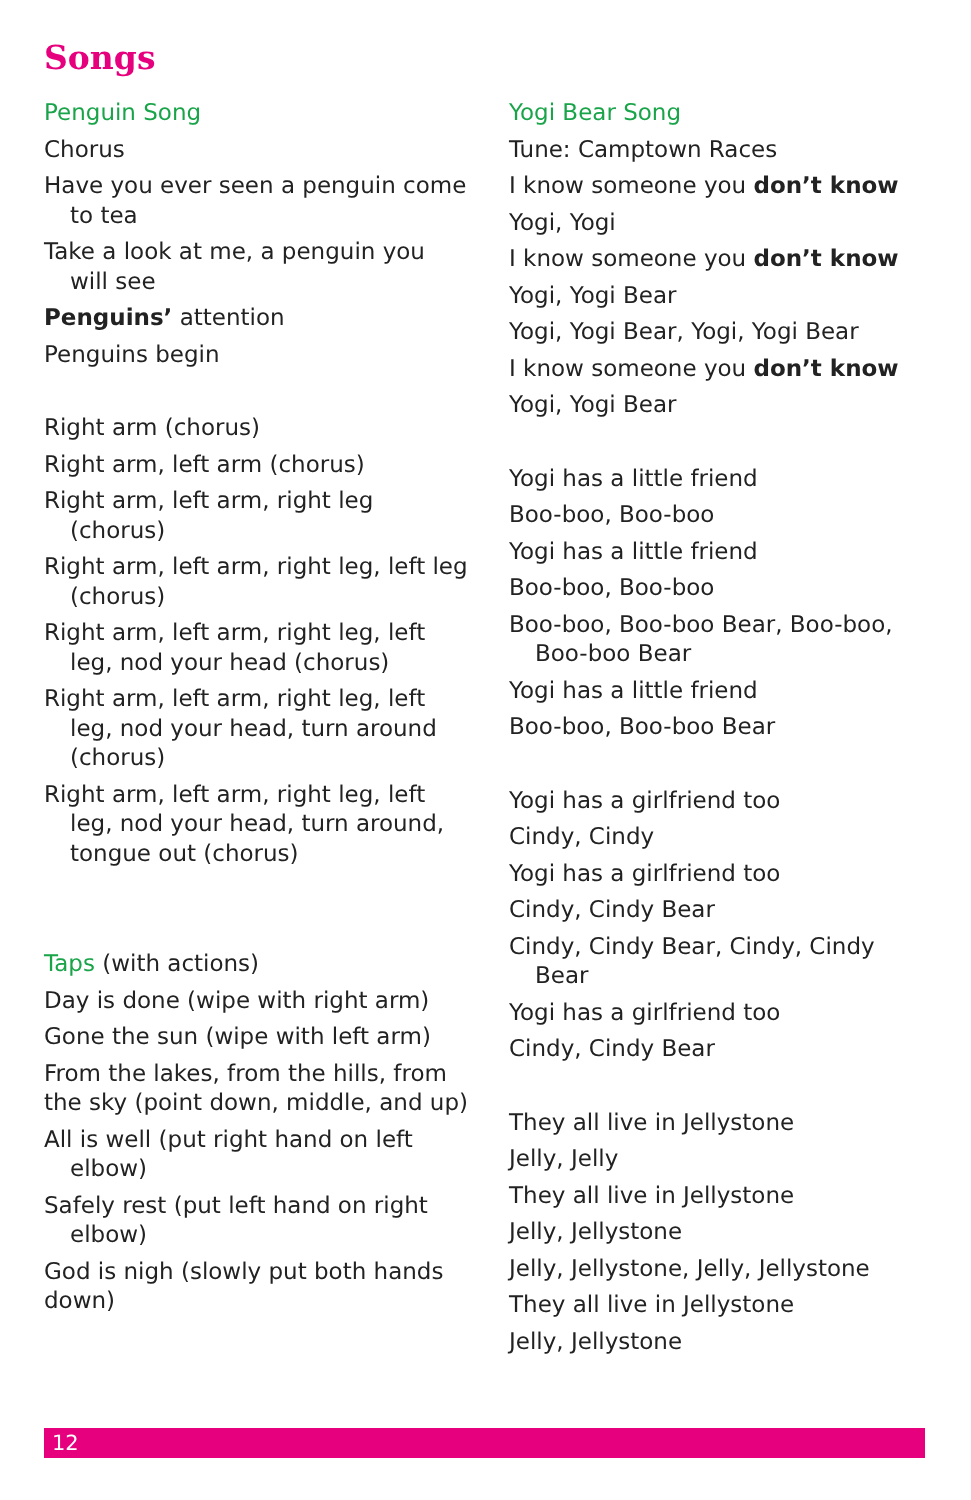Songs
Penguin Song
Chorus
Have you ever seen a penguin come to tea
Take a look at me, a penguin you will see
Penguins’ attention
Penguins begin
Right arm (chorus)
Right arm, left arm (chorus)
Right arm, left arm, right leg (chorus)
Right arm, left arm, right leg, left leg (chorus)
Right arm, left arm, right leg, left leg, nod your head (chorus)
Right arm, left arm, right leg, left leg, nod your head, turn around (chorus)
Right arm, left arm, right leg, left leg, nod your head, turn around, tongue out (chorus)
Taps (with actions)
Day is done (wipe with right arm)
Gone the sun (wipe with left arm)
From the lakes, from the hills, from the sky (point down, middle, and up)
All is well (put right hand on left elbow)
Safely rest (put left hand on right elbow)
God is nigh (slowly put both hands down)
Yogi Bear Song
Tune: Camptown Races
I know someone you don’t know
Yogi, Yogi
I know someone you don’t know
Yogi, Yogi Bear
Yogi, Yogi Bear, Yogi, Yogi Bear
I know someone you don’t know
Yogi, Yogi Bear
Yogi has a little friend
Boo-boo, Boo-boo
Yogi has a little friend
Boo-boo, Boo-boo
Boo-boo, Boo-boo Bear, Boo-boo, Boo-boo Bear
Yogi has a little friend
Boo-boo, Boo-boo Bear
Yogi has a girlfriend too
Cindy, Cindy
Yogi has a girlfriend too
Cindy, Cindy Bear
Cindy, Cindy Bear, Cindy, Cindy Bear
Yogi has a girlfriend too
Cindy, Cindy Bear
They all live in Jellystone
Jelly, Jelly
They all live in Jellystone
Jelly, Jellystone
Jelly, Jellystone, Jelly, Jellystone
They all live in Jellystone
Jelly, Jellystone
12